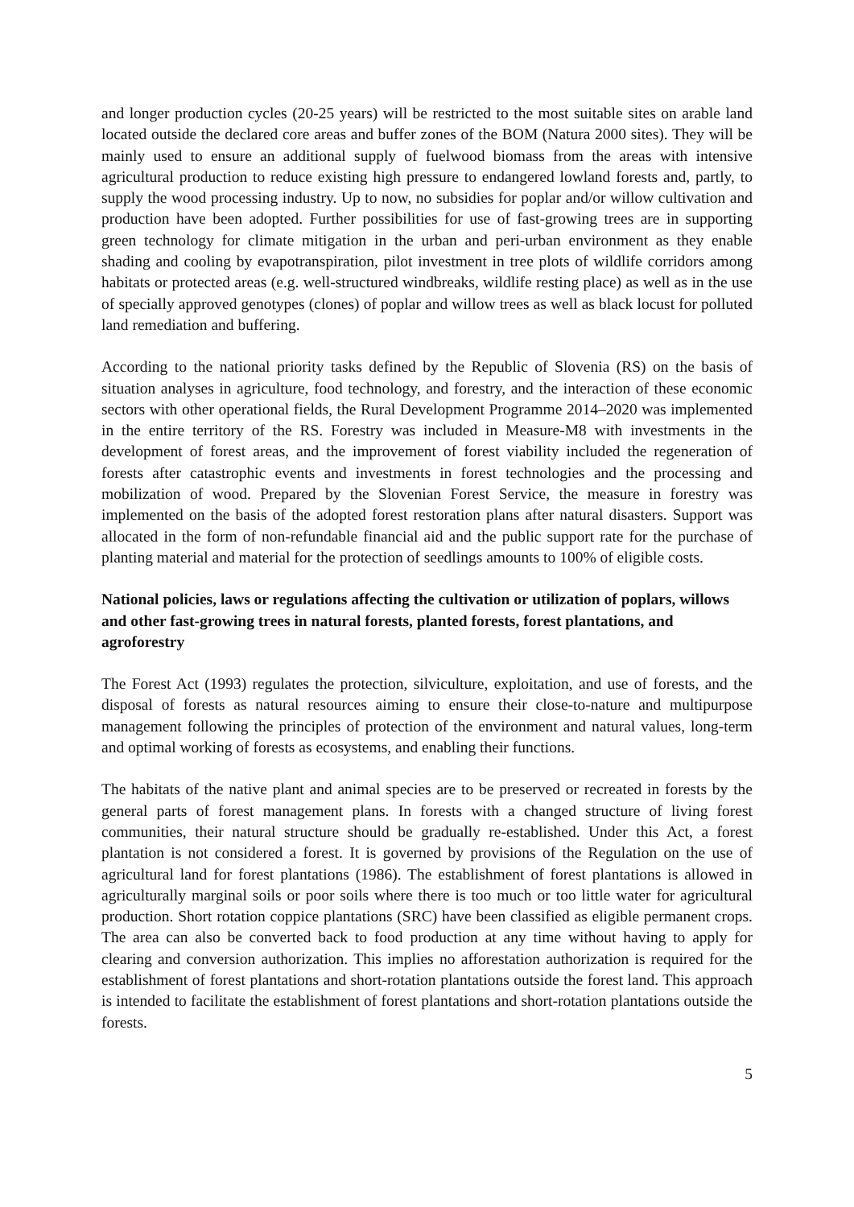and longer production cycles (20-25 years) will be restricted to the most suitable sites on arable land located outside the declared core areas and buffer zones of the BOM (Natura 2000 sites). They will be mainly used to ensure an additional supply of fuelwood biomass from the areas with intensive agricultural production to reduce existing high pressure to endangered lowland forests and, partly, to supply the wood processing industry. Up to now, no subsidies for poplar and/or willow cultivation and production have been adopted. Further possibilities for use of fast-growing trees are in supporting green technology for climate mitigation in the urban and peri-urban environment as they enable shading and cooling by evapotranspiration, pilot investment in tree plots of wildlife corridors among habitats or protected areas (e.g. well-structured windbreaks, wildlife resting place) as well as in the use of specially approved genotypes (clones) of poplar and willow trees as well as black locust for polluted land remediation and buffering.
According to the national priority tasks defined by the Republic of Slovenia (RS) on the basis of situation analyses in agriculture, food technology, and forestry, and the interaction of these economic sectors with other operational fields, the Rural Development Programme 2014–2020 was implemented in the entire territory of the RS. Forestry was included in Measure-M8 with investments in the development of forest areas, and the improvement of forest viability included the regeneration of forests after catastrophic events and investments in forest technologies and the processing and mobilization of wood. Prepared by the Slovenian Forest Service, the measure in forestry was implemented on the basis of the adopted forest restoration plans after natural disasters. Support was allocated in the form of non-refundable financial aid and the public support rate for the purchase of planting material and material for the protection of seedlings amounts to 100% of eligible costs.
National policies, laws or regulations affecting the cultivation or utilization of poplars, willows and other fast-growing trees in natural forests, planted forests, forest plantations, and agroforestry
The Forest Act (1993) regulates the protection, silviculture, exploitation, and use of forests, and the disposal of forests as natural resources aiming to ensure their close-to-nature and multipurpose management following the principles of protection of the environment and natural values, long-term and optimal working of forests as ecosystems, and enabling their functions.
The habitats of the native plant and animal species are to be preserved or recreated in forests by the general parts of forest management plans. In forests with a changed structure of living forest communities, their natural structure should be gradually re-established. Under this Act, a forest plantation is not considered a forest. It is governed by provisions of the Regulation on the use of agricultural land for forest plantations (1986). The establishment of forest plantations is allowed in agriculturally marginal soils or poor soils where there is too much or too little water for agricultural production. Short rotation coppice plantations (SRC) have been classified as eligible permanent crops. The area can also be converted back to food production at any time without having to apply for clearing and conversion authorization. This implies no afforestation authorization is required for the establishment of forest plantations and short-rotation plantations outside the forest land. This approach is intended to facilitate the establishment of forest plantations and short-rotation plantations outside the forests.
5